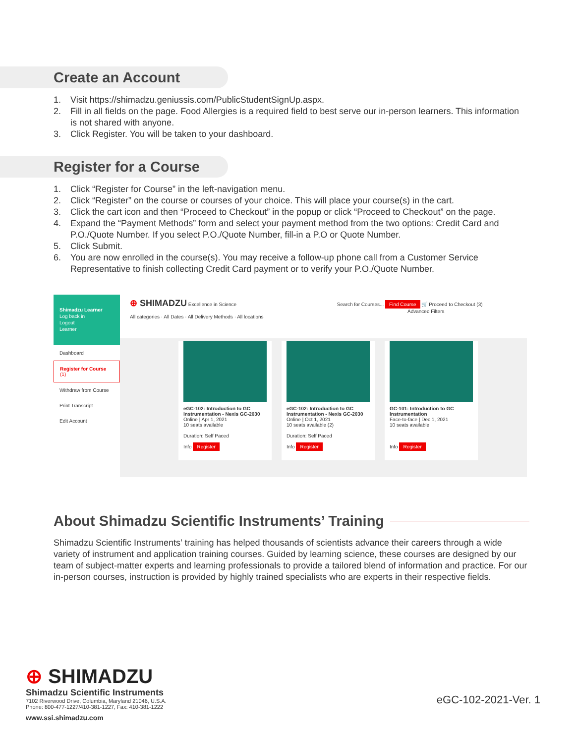Create an Account
1. Visit https://shimadzu.geniussis.com/PublicStudentSignUp.aspx.
2. Fill in all fields on the page. Food Allergies is a required field to best serve our in-person learners. This information is not shared with anyone.
3. Click Register. You will be taken to your dashboard.
Register for a Course
1. Click “Register for Course” in the left-navigation menu.
2. Click “Register” on the course or courses of your choice. This will place your course(s) in the cart.
3. Click the cart icon and then “Proceed to Checkout” in the popup or click “Proceed to Checkout” on the page.
4. Expand the “Payment Methods” form and select your payment method from the two options: Credit Card and P.O./Quote Number. If you select P.O./Quote Number, fill-in a P.O or Quote Number.
5. Click Submit.
6. You are now enrolled in the course(s). You may receive a follow-up phone call from a Customer Service Representative to finish collecting Credit Card payment or to verify your P.O./Quote Number.
Shimadzu Learner
Log back in
Logout
Learner
Dashboard
Register for Course (1)
Withdraw from Course
Print Transcript
Edit Account
⊕ SHIMADZU Excellence in Science Search for Courses... Find Course 🛒 Proceed to Checkout (3)
Advanced Filters
All categories · All Dates · All Delivery Methods · All locations
eGC-102: Introduction to GC Instrumentation - Nexis GC-2030
Online | Apr 1, 2021
10 seats available
Duration: Self Paced
Info Register
eGC-102: Introduction to GC Instrumentation - Nexis GC-2030
Online | Oct 1, 2021
10 seats available (2)
Duration: Self Paced
Info Register
GC-101: Introduction to GC Instrumentation
Face-to-face | Dec 1, 2021
10 seats available
Info Register
About Shimadzu Scientific Instruments’ Training
Shimadzu Scientific Instruments’ training has helped thousands of scientists advance their careers through a wide variety of instrument and application training courses. Guided by learning science, these courses are designed by our team of subject-matter experts and learning professionals to provide a tailored blend of information and practice. For our in-person courses, instruction is provided by highly trained specialists who are experts in their respective fields.
⊕ SHIMADZU
Shimadzu Scientific Instruments
7102 Riverwood Drive, Columbia, Maryland 21046, U.S.A.
Phone: 800-477-1227/410-381-1227, Fax: 410-381-1222
www.ssi.shimadzu.com
eGC-102-2021-Ver. 1